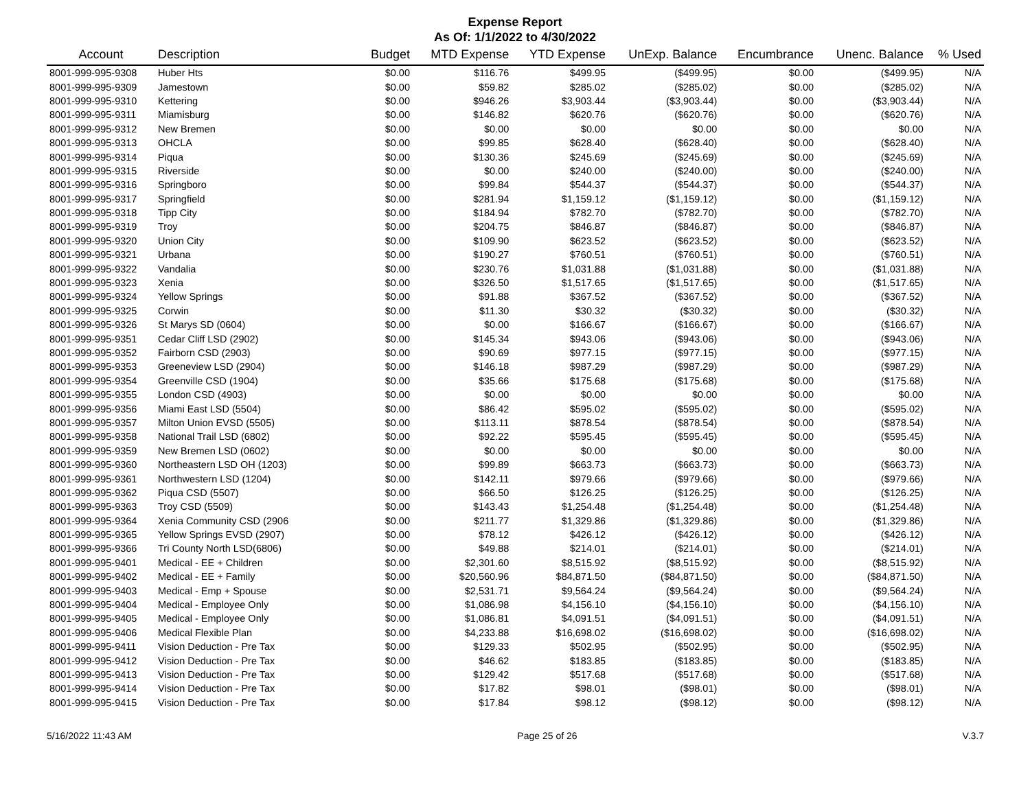Expense Report
As Of: 1/1/2022 to 4/30/2022
| Account | Description | Budget | MTD Expense | YTD Expense | UnExp. Balance | Encumbrance | Unenc. Balance | % Used |
| --- | --- | --- | --- | --- | --- | --- | --- | --- |
| 8001-999-995-9308 | Huber Hts | $0.00 | $116.76 | $499.95 | ($499.95) | $0.00 | ($499.95) | N/A |
| 8001-999-995-9309 | Jamestown | $0.00 | $59.82 | $285.02 | ($285.02) | $0.00 | ($285.02) | N/A |
| 8001-999-995-9310 | Kettering | $0.00 | $946.26 | $3,903.44 | ($3,903.44) | $0.00 | ($3,903.44) | N/A |
| 8001-999-995-9311 | Miamisburg | $0.00 | $146.82 | $620.76 | ($620.76) | $0.00 | ($620.76) | N/A |
| 8001-999-995-9312 | New Bremen | $0.00 | $0.00 | $0.00 | $0.00 | $0.00 | $0.00 | N/A |
| 8001-999-995-9313 | OHCLA | $0.00 | $99.85 | $628.40 | ($628.40) | $0.00 | ($628.40) | N/A |
| 8001-999-995-9314 | Piqua | $0.00 | $130.36 | $245.69 | ($245.69) | $0.00 | ($245.69) | N/A |
| 8001-999-995-9315 | Riverside | $0.00 | $0.00 | $240.00 | ($240.00) | $0.00 | ($240.00) | N/A |
| 8001-999-995-9316 | Springboro | $0.00 | $99.84 | $544.37 | ($544.37) | $0.00 | ($544.37) | N/A |
| 8001-999-995-9317 | Springfield | $0.00 | $281.94 | $1,159.12 | ($1,159.12) | $0.00 | ($1,159.12) | N/A |
| 8001-999-995-9318 | Tipp City | $0.00 | $184.94 | $782.70 | ($782.70) | $0.00 | ($782.70) | N/A |
| 8001-999-995-9319 | Troy | $0.00 | $204.75 | $846.87 | ($846.87) | $0.00 | ($846.87) | N/A |
| 8001-999-995-9320 | Union City | $0.00 | $109.90 | $623.52 | ($623.52) | $0.00 | ($623.52) | N/A |
| 8001-999-995-9321 | Urbana | $0.00 | $190.27 | $760.51 | ($760.51) | $0.00 | ($760.51) | N/A |
| 8001-999-995-9322 | Vandalia | $0.00 | $230.76 | $1,031.88 | ($1,031.88) | $0.00 | ($1,031.88) | N/A |
| 8001-999-995-9323 | Xenia | $0.00 | $326.50 | $1,517.65 | ($1,517.65) | $0.00 | ($1,517.65) | N/A |
| 8001-999-995-9324 | Yellow Springs | $0.00 | $91.88 | $367.52 | ($367.52) | $0.00 | ($367.52) | N/A |
| 8001-999-995-9325 | Corwin | $0.00 | $11.30 | $30.32 | ($30.32) | $0.00 | ($30.32) | N/A |
| 8001-999-995-9326 | St Marys SD (0604) | $0.00 | $0.00 | $166.67 | ($166.67) | $0.00 | ($166.67) | N/A |
| 8001-999-995-9351 | Cedar Cliff LSD (2902) | $0.00 | $145.34 | $943.06 | ($943.06) | $0.00 | ($943.06) | N/A |
| 8001-999-995-9352 | Fairborn CSD (2903) | $0.00 | $90.69 | $977.15 | ($977.15) | $0.00 | ($977.15) | N/A |
| 8001-999-995-9353 | Greeneview LSD (2904) | $0.00 | $146.18 | $987.29 | ($987.29) | $0.00 | ($987.29) | N/A |
| 8001-999-995-9354 | Greenville CSD (1904) | $0.00 | $35.66 | $175.68 | ($175.68) | $0.00 | ($175.68) | N/A |
| 8001-999-995-9355 | London CSD (4903) | $0.00 | $0.00 | $0.00 | $0.00 | $0.00 | $0.00 | N/A |
| 8001-999-995-9356 | Miami East LSD (5504) | $0.00 | $86.42 | $595.02 | ($595.02) | $0.00 | ($595.02) | N/A |
| 8001-999-995-9357 | Milton Union EVSD (5505) | $0.00 | $113.11 | $878.54 | ($878.54) | $0.00 | ($878.54) | N/A |
| 8001-999-995-9358 | National Trail LSD (6802) | $0.00 | $92.22 | $595.45 | ($595.45) | $0.00 | ($595.45) | N/A |
| 8001-999-995-9359 | New Bremen LSD (0602) | $0.00 | $0.00 | $0.00 | $0.00 | $0.00 | $0.00 | N/A |
| 8001-999-995-9360 | Northeastern LSD OH (1203) | $0.00 | $99.89 | $663.73 | ($663.73) | $0.00 | ($663.73) | N/A |
| 8001-999-995-9361 | Northwestern LSD (1204) | $0.00 | $142.11 | $979.66 | ($979.66) | $0.00 | ($979.66) | N/A |
| 8001-999-995-9362 | Piqua CSD (5507) | $0.00 | $66.50 | $126.25 | ($126.25) | $0.00 | ($126.25) | N/A |
| 8001-999-995-9363 | Troy CSD (5509) | $0.00 | $143.43 | $1,254.48 | ($1,254.48) | $0.00 | ($1,254.48) | N/A |
| 8001-999-995-9364 | Xenia Community CSD (2906 | $0.00 | $211.77 | $1,329.86 | ($1,329.86) | $0.00 | ($1,329.86) | N/A |
| 8001-999-995-9365 | Yellow Springs EVSD (2907) | $0.00 | $78.12 | $426.12 | ($426.12) | $0.00 | ($426.12) | N/A |
| 8001-999-995-9366 | Tri County North LSD(6806) | $0.00 | $49.88 | $214.01 | ($214.01) | $0.00 | ($214.01) | N/A |
| 8001-999-995-9401 | Medical - EE + Children | $0.00 | $2,301.60 | $8,515.92 | ($8,515.92) | $0.00 | ($8,515.92) | N/A |
| 8001-999-995-9402 | Medical - EE + Family | $0.00 | $20,560.96 | $84,871.50 | ($84,871.50) | $0.00 | ($84,871.50) | N/A |
| 8001-999-995-9403 | Medical - Emp + Spouse | $0.00 | $2,531.71 | $9,564.24 | ($9,564.24) | $0.00 | ($9,564.24) | N/A |
| 8001-999-995-9404 | Medical - Employee Only | $0.00 | $1,086.98 | $4,156.10 | ($4,156.10) | $0.00 | ($4,156.10) | N/A |
| 8001-999-995-9405 | Medical - Employee Only | $0.00 | $1,086.81 | $4,091.51 | ($4,091.51) | $0.00 | ($4,091.51) | N/A |
| 8001-999-995-9406 | Medical Flexible Plan | $0.00 | $4,233.88 | $16,698.02 | ($16,698.02) | $0.00 | ($16,698.02) | N/A |
| 8001-999-995-9411 | Vision Deduction - Pre Tax | $0.00 | $129.33 | $502.95 | ($502.95) | $0.00 | ($502.95) | N/A |
| 8001-999-995-9412 | Vision Deduction - Pre Tax | $0.00 | $46.62 | $183.85 | ($183.85) | $0.00 | ($183.85) | N/A |
| 8001-999-995-9413 | Vision Deduction - Pre Tax | $0.00 | $129.42 | $517.68 | ($517.68) | $0.00 | ($517.68) | N/A |
| 8001-999-995-9414 | Vision Deduction - Pre Tax | $0.00 | $17.82 | $98.01 | ($98.01) | $0.00 | ($98.01) | N/A |
| 8001-999-995-9415 | Vision Deduction - Pre Tax | $0.00 | $17.84 | $98.12 | ($98.12) | $0.00 | ($98.12) | N/A |
5/16/2022 11:43 AM Page 25 of 26 V.3.7